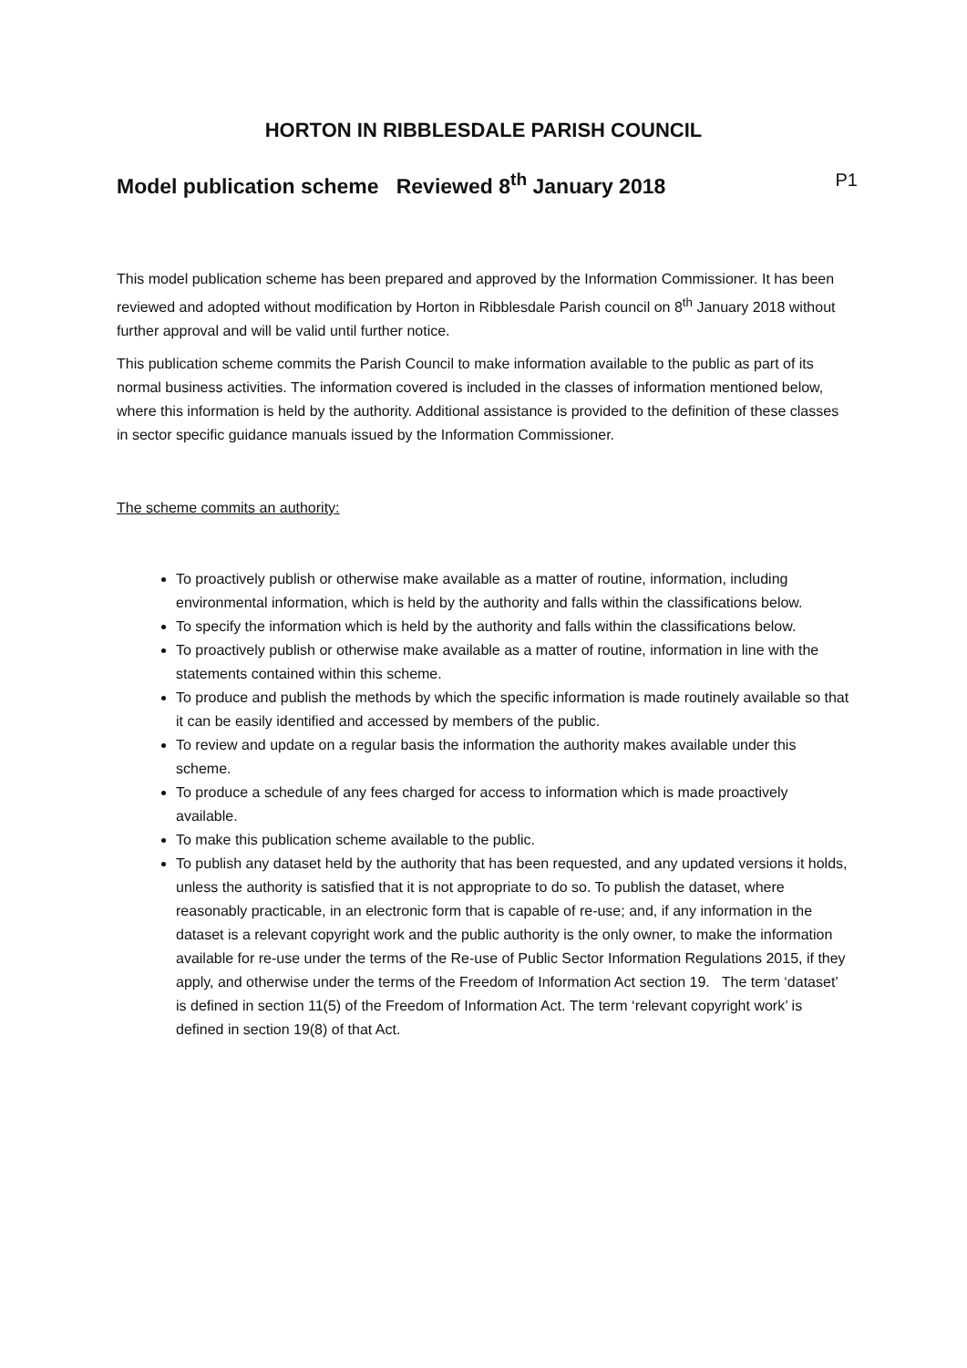HORTON IN RIBBLESDALE PARISH COUNCIL
Model publication scheme Reviewed 8<sup>th</sup> January 2018 P1
This model publication scheme has been prepared and approved by the Information Commissioner. It has been reviewed and adopted without modification by Horton in Ribblesdale Parish council on 8<sup>th</sup> January 2018 without further approval and will be valid until further notice.
This publication scheme commits the Parish Council to make information available to the public as part of its normal business activities. The information covered is included in the classes of information mentioned below, where this information is held by the authority. Additional assistance is provided to the definition of these classes in sector specific guidance manuals issued by the Information Commissioner.
The scheme commits an authority:
To proactively publish or otherwise make available as a matter of routine, information, including environmental information, which is held by the authority and falls within the classifications below.
To specify the information which is held by the authority and falls within the classifications below.
To proactively publish or otherwise make available as a matter of routine, information in line with the statements contained within this scheme.
To produce and publish the methods by which the specific information is made routinely available so that it can be easily identified and accessed by members of the public.
To review and update on a regular basis the information the authority makes available under this scheme.
To produce a schedule of any fees charged for access to information which is made proactively available.
To make this publication scheme available to the public.
To publish any dataset held by the authority that has been requested, and any updated versions it holds, unless the authority is satisfied that it is not appropriate to do so. To publish the dataset, where reasonably practicable, in an electronic form that is capable of re-use; and, if any information in the dataset is a relevant copyright work and the public authority is the only owner, to make the information available for re-use under the terms of the Re-use of Public Sector Information Regulations 2015, if they apply, and otherwise under the terms of the Freedom of Information Act section 19. The term ‘dataset’ is defined in section 11(5) of the Freedom of Information Act. The term ‘relevant copyright work’ is defined in section 19(8) of that Act.